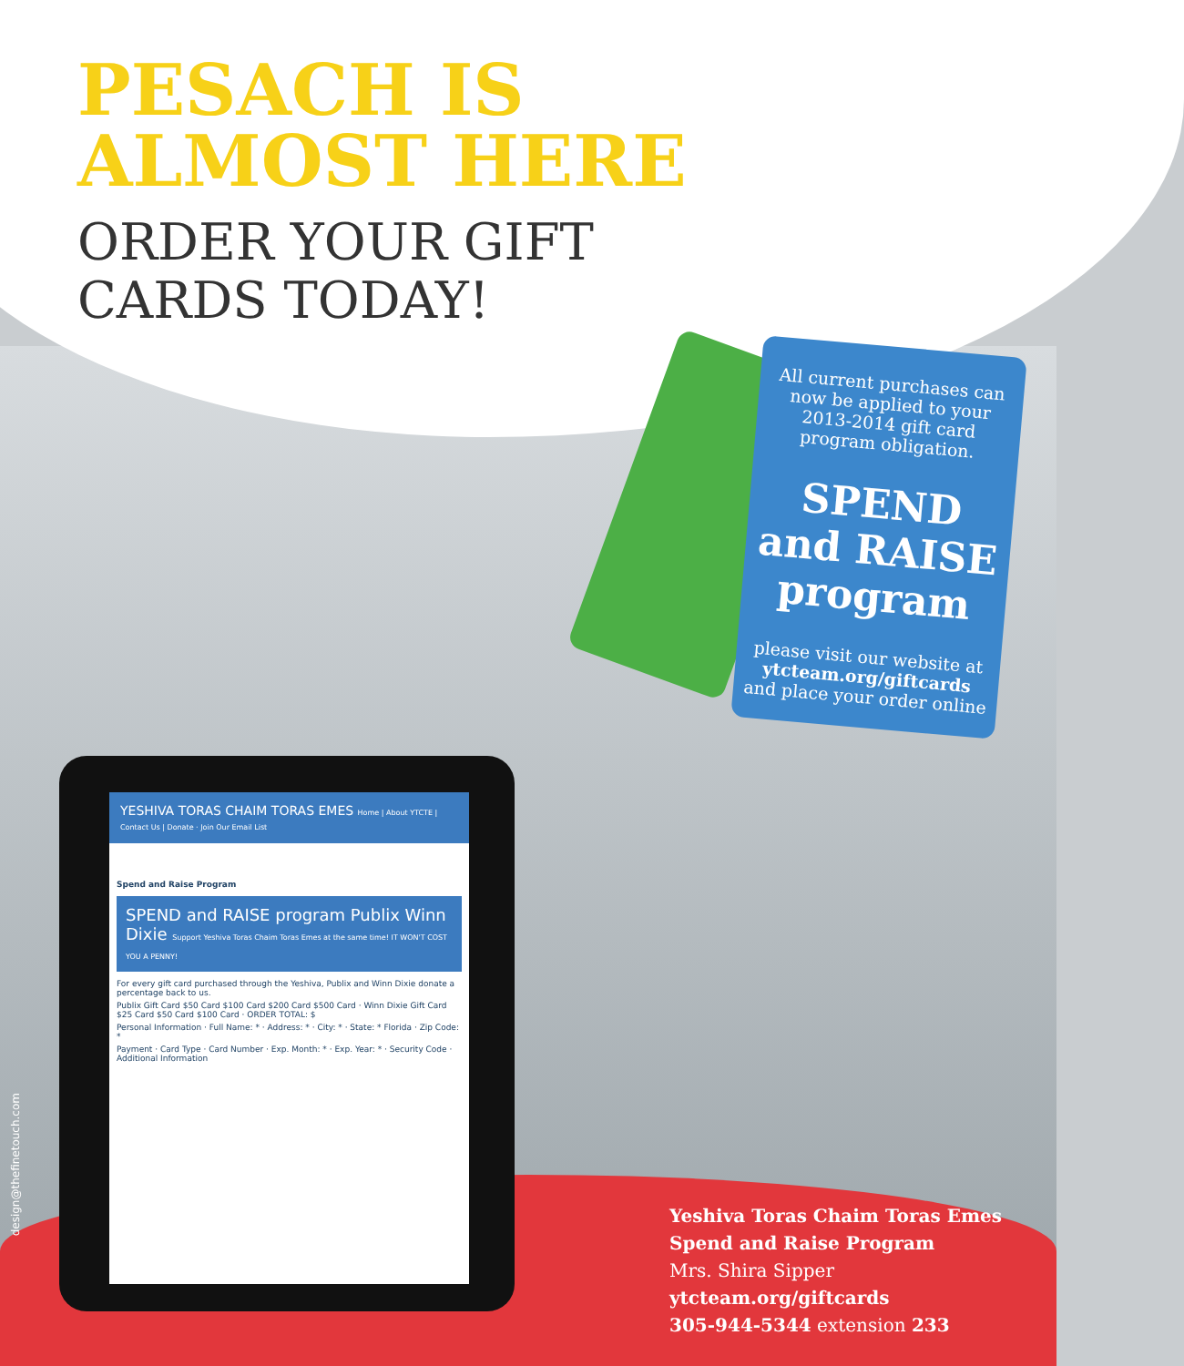PESACH IS
ALMOST HERE
ORDER YOUR GIFT
CARDS TODAY!
All current purchases can now be applied to your 2013-2014 gift card program obligation.
SPEND and RAISE program
please visit our website at ytcteam.org/giftcards and place your order online
YESHIVA TORAS CHAIM TORAS EMES Home | About YTCTE | Contact Us | Donate · Join Our Email List
Spend and Raise Program
SPEND and RAISE program Publix Winn Dixie Support Yeshiva Toras Chaim Toras Emes at the same time! IT WON'T COST YOU A PENNY!
For every gift card purchased through the Yeshiva, Publix and Winn Dixie donate a percentage back to us.
Publix Gift Card $50 Card $100 Card $200 Card $500 Card · Winn Dixie Gift Card $25 Card $50 Card $100 Card · ORDER TOTAL: $
Personal Information · Full Name: * · Address: * · City: * · State: * Florida · Zip Code: *
Payment · Card Type · Card Number · Exp. Month: * · Exp. Year: * · Security Code · Additional Information
Yeshiva Toras Chaim Toras Emes
Spend and Raise Program
Mrs. Shira Sipper
ytcteam.org/giftcards
305-944-5344 extension 233
design@thefinetouch.com